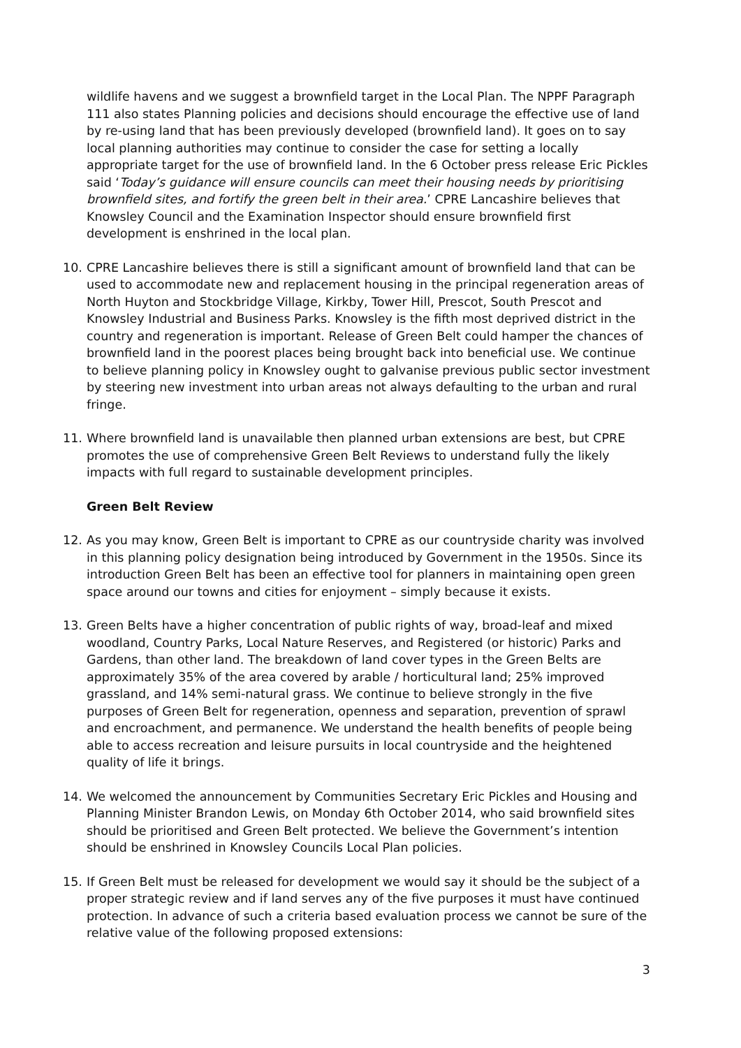wildlife havens and we suggest a brownfield target in the Local Plan. The NPPF Paragraph 111 also states Planning policies and decisions should encourage the effective use of land by re-using land that has been previously developed (brownfield land). It goes on to say local planning authorities may continue to consider the case for setting a locally appropriate target for the use of brownfield land. In the 6 October press release Eric Pickles said ‘Today’s guidance will ensure councils can meet their housing needs by prioritising brownfield sites, and fortify the green belt in their area.’ CPRE Lancashire believes that Knowsley Council and the Examination Inspector should ensure brownfield first development is enshrined in the local plan.
10. CPRE Lancashire believes there is still a significant amount of brownfield land that can be used to accommodate new and replacement housing in the principal regeneration areas of North Huyton and Stockbridge Village, Kirkby, Tower Hill, Prescot, South Prescot and Knowsley Industrial and Business Parks. Knowsley is the fifth most deprived district in the country and regeneration is important. Release of Green Belt could hamper the chances of brownfield land in the poorest places being brought back into beneficial use. We continue to believe planning policy in Knowsley ought to galvanise previous public sector investment by steering new investment into urban areas not always defaulting to the urban and rural fringe.
11. Where brownfield land is unavailable then planned urban extensions are best, but CPRE promotes the use of comprehensive Green Belt Reviews to understand fully the likely impacts with full regard to sustainable development principles.
Green Belt Review
12. As you may know, Green Belt is important to CPRE as our countryside charity was involved in this planning policy designation being introduced by Government in the 1950s. Since its introduction Green Belt has been an effective tool for planners in maintaining open green space around our towns and cities for enjoyment – simply because it exists.
13. Green Belts have a higher concentration of public rights of way, broad-leaf and mixed woodland, Country Parks, Local Nature Reserves, and Registered (or historic) Parks and Gardens, than other land. The breakdown of land cover types in the Green Belts are approximately 35% of the area covered by arable / horticultural land; 25% improved grassland, and 14% semi-natural grass. We continue to believe strongly in the five purposes of Green Belt for regeneration, openness and separation, prevention of sprawl and encroachment, and permanence. We understand the health benefits of people being able to access recreation and leisure pursuits in local countryside and the heightened quality of life it brings.
14. We welcomed the announcement by Communities Secretary Eric Pickles and Housing and Planning Minister Brandon Lewis, on Monday 6th October 2014, who said brownfield sites should be prioritised and Green Belt protected. We believe the Government’s intention should be enshrined in Knowsley Councils Local Plan policies.
15. If Green Belt must be released for development we would say it should be the subject of a proper strategic review and if land serves any of the five purposes it must have continued protection. In advance of such a criteria based evaluation process we cannot be sure of the relative value of the following proposed extensions:
3